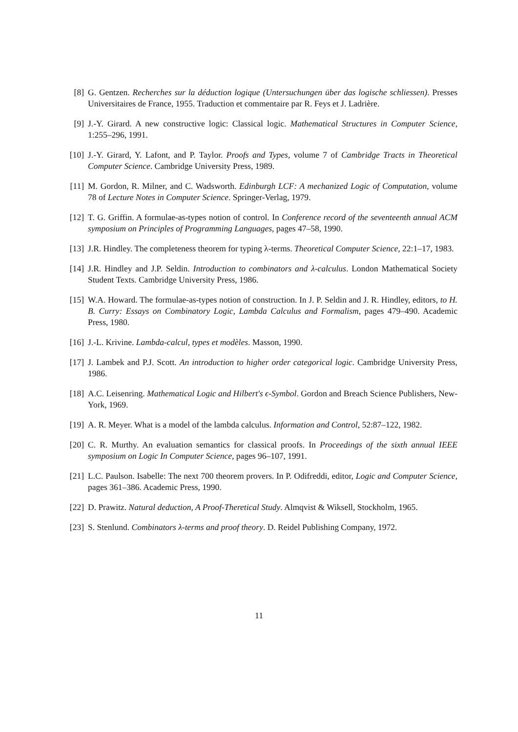[8] G. Gentzen. Recherches sur la déduction logique (Untersuchungen über das logische schliessen). Presses Universitaires de France, 1955. Traduction et commentaire par R. Feys et J. Ladrière.
[9] J.-Y. Girard. A new constructive logic: Classical logic. Mathematical Structures in Computer Science, 1:255–296, 1991.
[10] J.-Y. Girard, Y. Lafont, and P. Taylor. Proofs and Types, volume 7 of Cambridge Tracts in Theoretical Computer Science. Cambridge University Press, 1989.
[11] M. Gordon, R. Milner, and C. Wadsworth. Edinburgh LCF: A mechanized Logic of Computation, volume 78 of Lecture Notes in Computer Science. Springer-Verlag, 1979.
[12] T. G. Griffin. A formulae-as-types notion of control. In Conference record of the seventeenth annual ACM symposium on Principles of Programming Languages, pages 47–58, 1990.
[13] J.R. Hindley. The completeness theorem for typing λ-terms. Theoretical Computer Science, 22:1–17, 1983.
[14] J.R. Hindley and J.P. Seldin. Introduction to combinators and λ-calculus. London Mathematical Society Student Texts. Cambridge University Press, 1986.
[15] W.A. Howard. The formulae-as-types notion of construction. In J. P. Seldin and J. R. Hindley, editors, to H. B. Curry: Essays on Combinatory Logic, Lambda Calculus and Formalism, pages 479–490. Academic Press, 1980.
[16] J.-L. Krivine. Lambda-calcul, types et modèles. Masson, 1990.
[17] J. Lambek and P.J. Scott. An introduction to higher order categorical logic. Cambridge University Press, 1986.
[18] A.C. Leisenring. Mathematical Logic and Hilbert's ϵ-Symbol. Gordon and Breach Science Publishers, New-York, 1969.
[19] A. R. Meyer. What is a model of the lambda calculus. Information and Control, 52:87–122, 1982.
[20] C. R. Murthy. An evaluation semantics for classical proofs. In Proceedings of the sixth annual IEEE symposium on Logic In Computer Science, pages 96–107, 1991.
[21] L.C. Paulson. Isabelle: The next 700 theorem provers. In P. Odifreddi, editor, Logic and Computer Science, pages 361–386. Academic Press, 1990.
[22] D. Prawitz. Natural deduction, A Proof-Theretical Study. Almqvist & Wiksell, Stockholm, 1965.
[23] S. Stenlund. Combinators λ-terms and proof theory. D. Reidel Publishing Company, 1972.
11